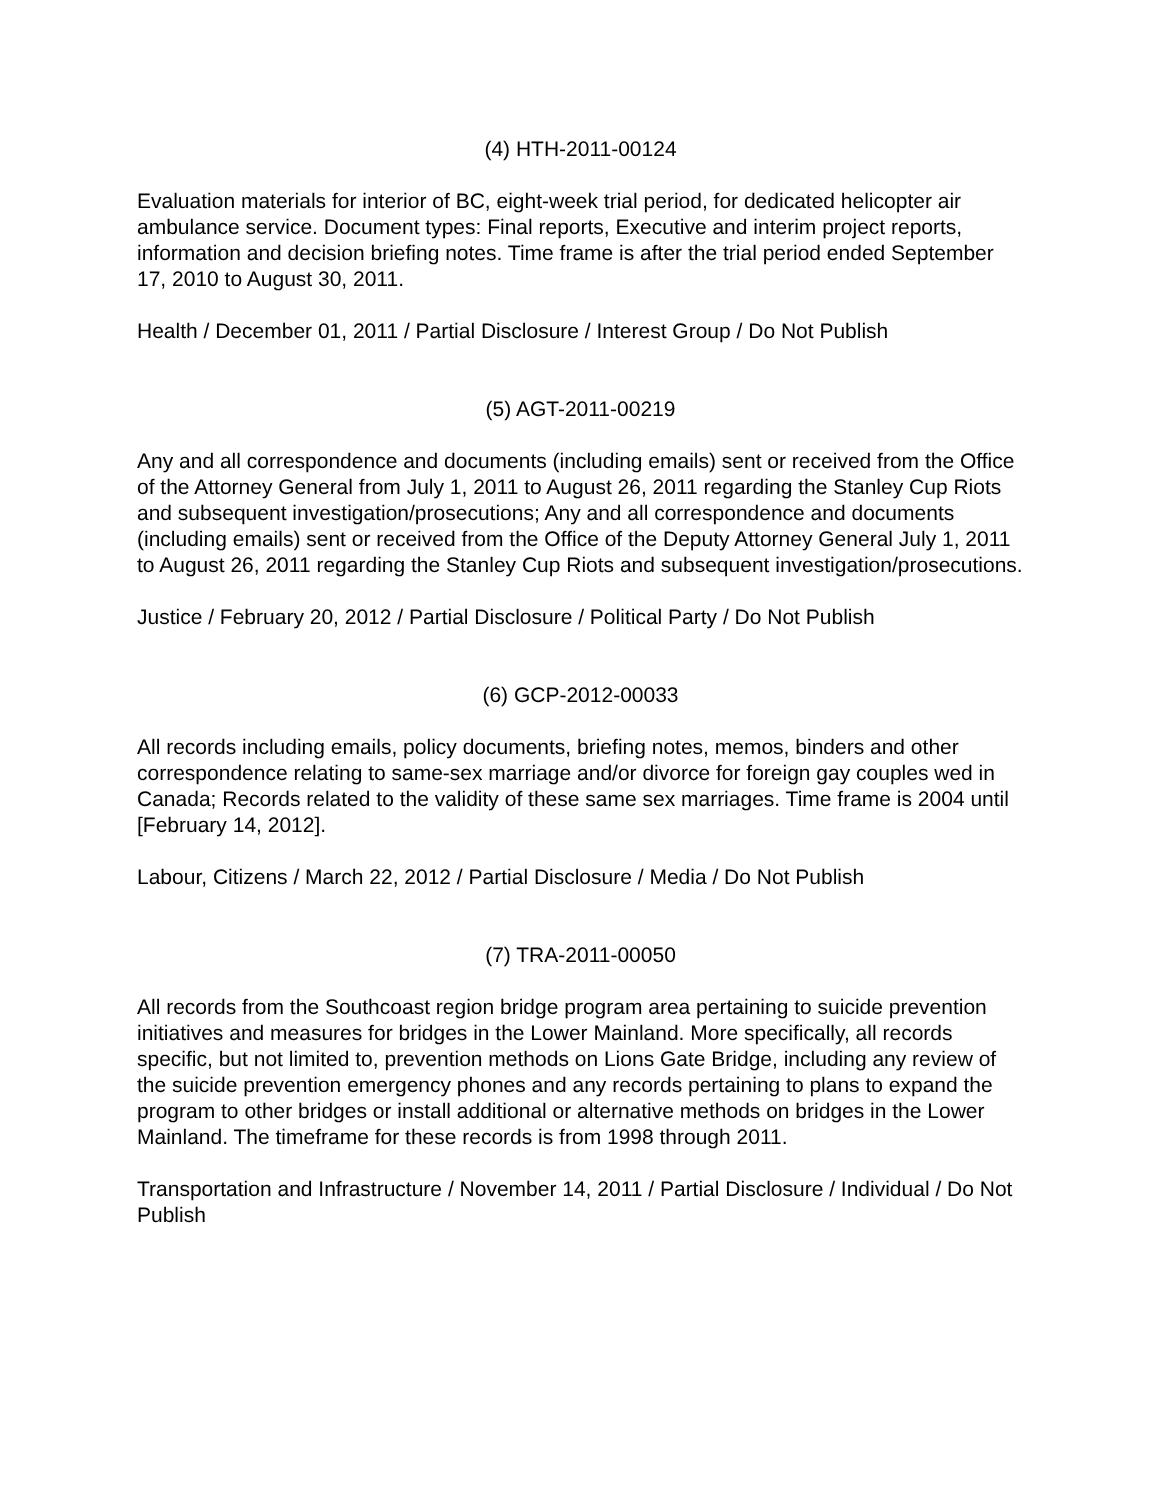(4) HTH-2011-00124
Evaluation materials for interior of BC, eight-week trial period, for dedicated helicopter air ambulance service. Document types: Final reports, Executive and interim project reports, information and decision briefing notes. Time frame is after the trial period ended September 17, 2010 to August 30, 2011.
Health / December 01, 2011 / Partial Disclosure / Interest Group / Do Not Publish
(5) AGT-2011-00219
Any and all correspondence and documents (including emails) sent or received from the Office of the Attorney General from July 1, 2011 to August 26, 2011 regarding the Stanley Cup Riots and subsequent investigation/prosecutions; Any and all correspondence and documents (including emails) sent or received from the Office of the Deputy Attorney General July 1, 2011 to August 26, 2011 regarding the Stanley Cup Riots and subsequent investigation/prosecutions.
Justice / February 20, 2012 / Partial Disclosure / Political Party / Do Not Publish
(6) GCP-2012-00033
All records including emails, policy documents, briefing notes, memos, binders and other correspondence relating to same-sex marriage and/or divorce for foreign gay couples wed in Canada; Records related to the validity of these same sex marriages. Time frame is 2004 until [February 14, 2012].
Labour, Citizens / March 22, 2012 / Partial Disclosure / Media / Do Not Publish
(7) TRA-2011-00050
All records from the Southcoast region bridge program area pertaining to suicide prevention initiatives and measures for bridges in the Lower Mainland. More specifically, all records specific, but not limited to, prevention methods on Lions Gate Bridge, including any review of the suicide prevention emergency phones and any records pertaining to plans to expand the program to other bridges or install additional or alternative methods on bridges in the Lower Mainland. The timeframe for these records is from 1998 through 2011.
Transportation and Infrastructure / November 14, 2011 / Partial Disclosure / Individual / Do Not Publish